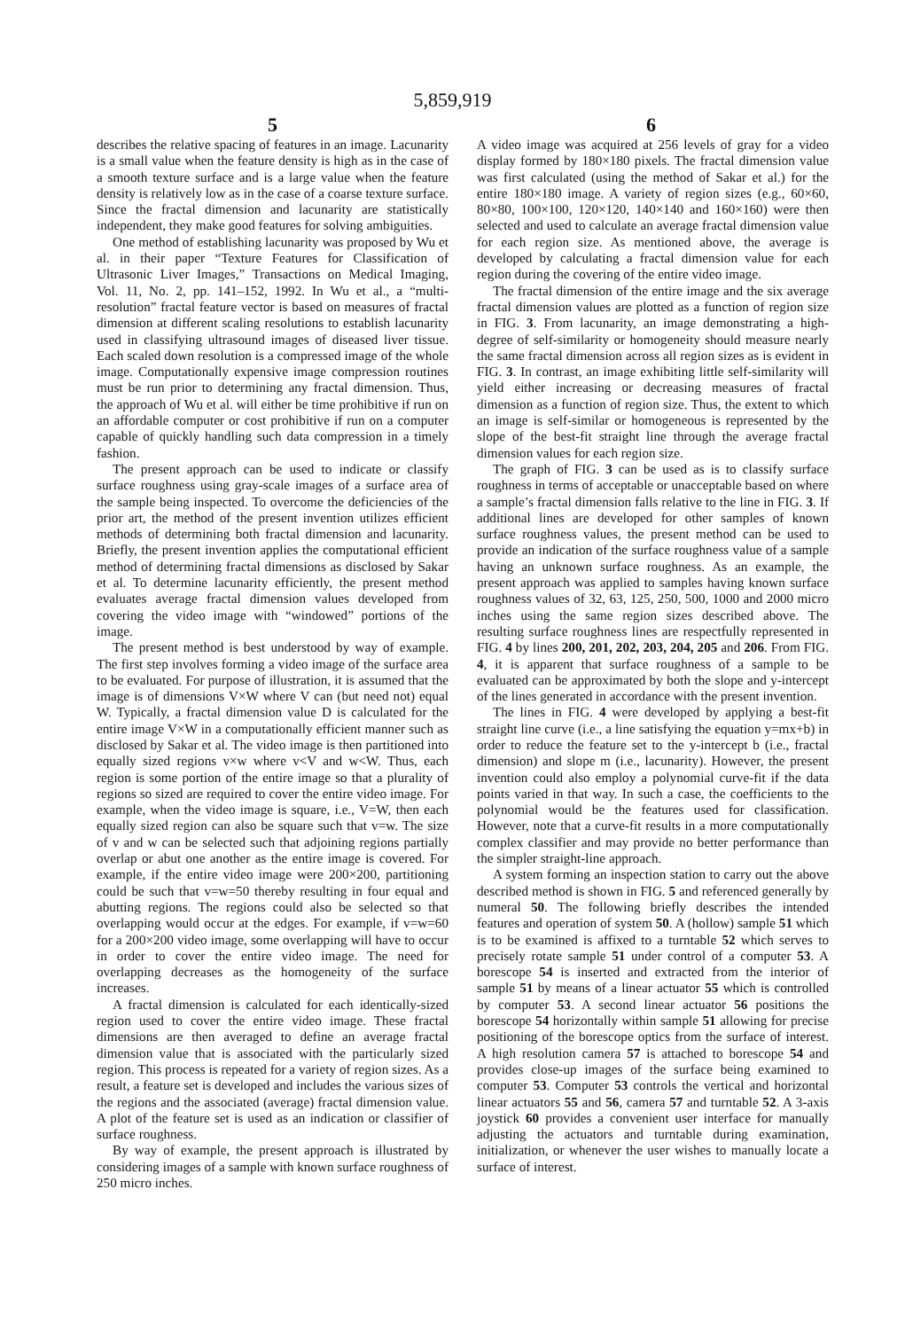5,859,919
5 6
describes the relative spacing of features in an image. Lacunarity is a small value when the feature density is high as in the case of a smooth texture surface and is a large value when the feature density is relatively low as in the case of a coarse texture surface. Since the fractal dimension and lacunarity are statistically independent, they make good features for solving ambiguities.
One method of establishing lacunarity was proposed by Wu et al. in their paper “Texture Features for Classification of Ultrasonic Liver Images,” Transactions on Medical Imaging, Vol. 11, No. 2, pp. 141–152, 1992. In Wu et al., a “multi-resolution” fractal feature vector is based on measures of fractal dimension at different scaling resolutions to establish lacunarity used in classifying ultrasound images of diseased liver tissue. Each scaled down resolution is a compressed image of the whole image. Computationally expensive image compression routines must be run prior to determining any fractal dimension. Thus, the approach of Wu et al. will either be time prohibitive if run on an affordable computer or cost prohibitive if run on a computer capable of quickly handling such data compression in a timely fashion.
The present approach can be used to indicate or classify surface roughness using gray-scale images of a surface area of the sample being inspected. To overcome the deficiencies of the prior art, the method of the present invention utilizes efficient methods of determining both fractal dimension and lacunarity. Briefly, the present invention applies the computational efficient method of determining fractal dimensions as disclosed by Sakar et al. To determine lacunarity efficiently, the present method evaluates average fractal dimension values developed from covering the video image with “windowed” portions of the image.
The present method is best understood by way of example. The first step involves forming a video image of the surface area to be evaluated. For purpose of illustration, it is assumed that the image is of dimensions V×W where V can (but need not) equal W. Typically, a fractal dimension value D is calculated for the entire image V×W in a computationally efficient manner such as disclosed by Sakar et al. The video image is then partitioned into equally sized regions v×w where v<V and w<W. Thus, each region is some portion of the entire image so that a plurality of regions so sized are required to cover the entire video image. For example, when the video image is square, i.e., V=W, then each equally sized region can also be square such that v=w. The size of v and w can be selected such that adjoining regions partially overlap or abut one another as the entire image is covered. For example, if the entire video image were 200×200, partitioning could be such that v=w=50 thereby resulting in four equal and abutting regions. The regions could also be selected so that overlapping would occur at the edges. For example, if v=w=60 for a 200×200 video image, some overlapping will have to occur in order to cover the entire video image. The need for overlapping decreases as the homogeneity of the surface increases.
A fractal dimension is calculated for each identically-sized region used to cover the entire video image. These fractal dimensions are then averaged to define an average fractal dimension value that is associated with the particularly sized region. This process is repeated for a variety of region sizes. As a result, a feature set is developed and includes the various sizes of the regions and the associated (average) fractal dimension value. A plot of the feature set is used as an indication or classifier of surface roughness.
By way of example, the present approach is illustrated by considering images of a sample with known surface roughness of 250 micro inches.
A video image was acquired at 256 levels of gray for a video display formed by 180×180 pixels. The fractal dimension value was first calculated (using the method of Sakar et al.) for the entire 180×180 image. A variety of region sizes (e.g., 60×60, 80×80, 100×100, 120×120, 140×140 and 160×160) were then selected and used to calculate an average fractal dimension value for each region size. As mentioned above, the average is developed by calculating a fractal dimension value for each region during the covering of the entire video image.
The fractal dimension of the entire image and the six average fractal dimension values are plotted as a function of region size in FIG. 3. From lacunarity, an image demonstrating a high-degree of self-similarity or homogeneity should measure nearly the same fractal dimension across all region sizes as is evident in FIG. 3. In contrast, an image exhibiting little self-similarity will yield either increasing or decreasing measures of fractal dimension as a function of region size. Thus, the extent to which an image is self-similar or homogeneous is represented by the slope of the best-fit straight line through the average fractal dimension values for each region size.
The graph of FIG. 3 can be used as is to classify surface roughness in terms of acceptable or unacceptable based on where a sample’s fractal dimension falls relative to the line in FIG. 3. If additional lines are developed for other samples of known surface roughness values, the present method can be used to provide an indication of the surface roughness value of a sample having an unknown surface roughness. As an example, the present approach was applied to samples having known surface roughness values of 32, 63, 125, 250, 500, 1000 and 2000 micro inches using the same region sizes described above. The resulting surface roughness lines are respectfully represented in FIG. 4 by lines 200, 201, 202, 203, 204, 205 and 206. From FIG. 4, it is apparent that surface roughness of a sample to be evaluated can be approximated by both the slope and y-intercept of the lines generated in accordance with the present invention.
The lines in FIG. 4 were developed by applying a best-fit straight line curve (i.e., a line satisfying the equation y=mx+b) in order to reduce the feature set to the y-intercept b (i.e., fractal dimension) and slope m (i.e., lacunarity). However, the present invention could also employ a polynomial curve-fit if the data points varied in that way. In such a case, the coefficients to the polynomial would be the features used for classification. However, note that a curve-fit results in a more computationally complex classifier and may provide no better performance than the simpler straight-line approach.
A system forming an inspection station to carry out the above described method is shown in FIG. 5 and referenced generally by numeral 50. The following briefly describes the intended features and operation of system 50. A (hollow) sample 51 which is to be examined is affixed to a turntable 52 which serves to precisely rotate sample 51 under control of a computer 53. A borescope 54 is inserted and extracted from the interior of sample 51 by means of a linear actuator 55 which is controlled by computer 53. A second linear actuator 56 positions the borescope 54 horizontally within sample 51 allowing for precise positioning of the borescope optics from the surface of interest. A high resolution camera 57 is attached to borescope 54 and provides close-up images of the surface being examined to computer 53. Computer 53 controls the vertical and horizontal linear actuators 55 and 56, camera 57 and turntable 52. A 3-axis joystick 60 provides a convenient user interface for manually adjusting the actuators and turntable during examination, initialization, or whenever the user wishes to manually locate a surface of interest.